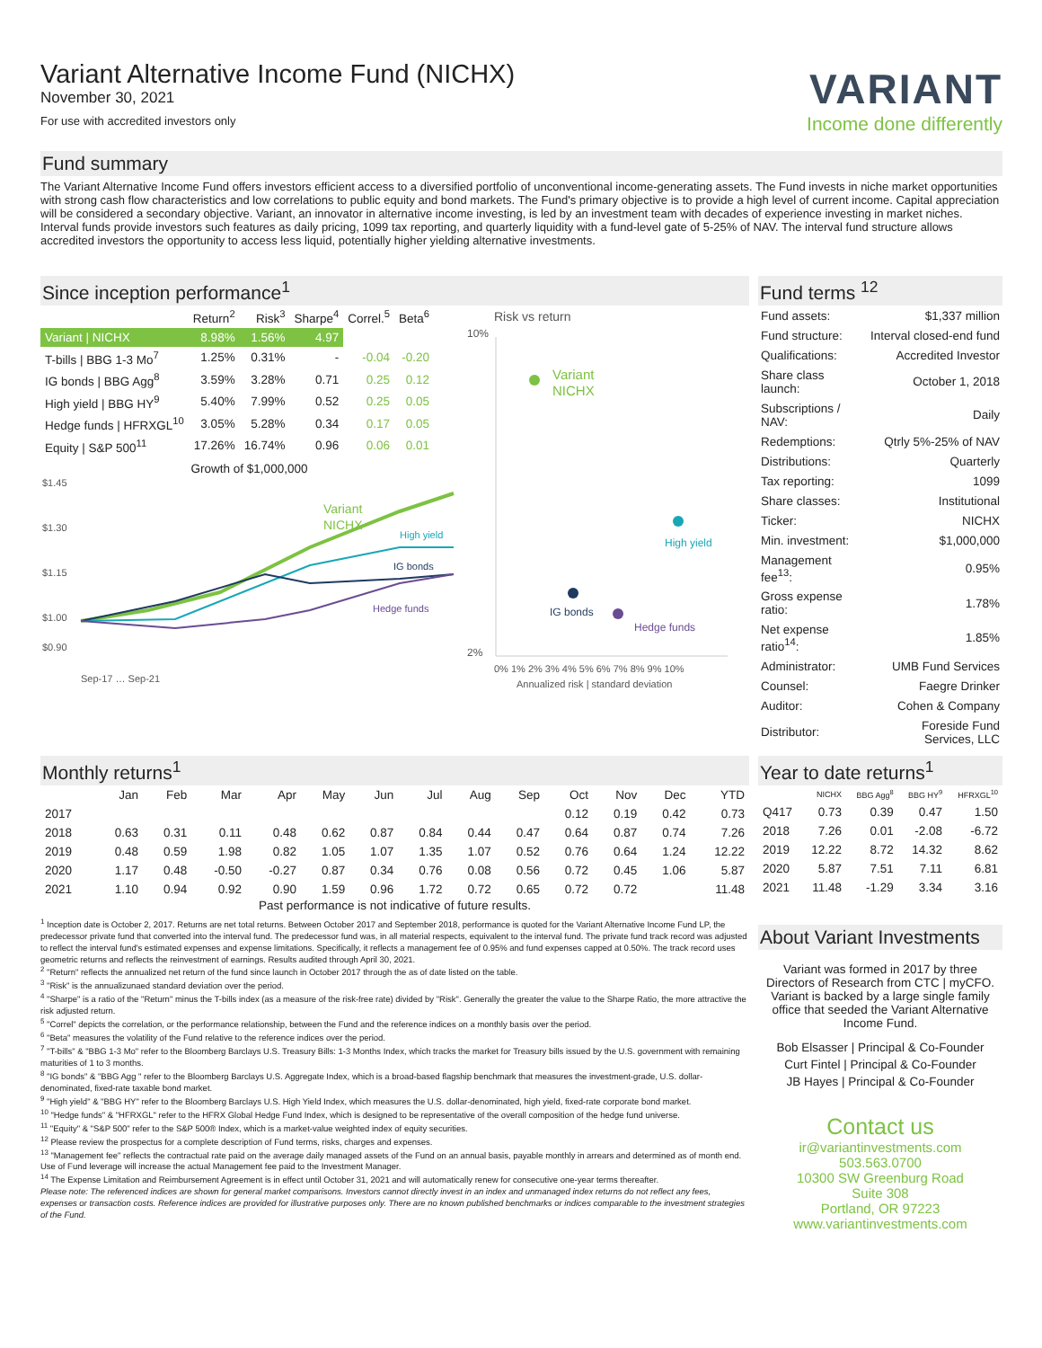Variant Alternative Income Fund (NICHX)
November 30, 2021
For use with accredited investors only
VARIANT
Income done differently
Fund summary
The Variant Alternative Income Fund offers investors efficient access to a diversified portfolio of unconventional income-generating assets. The Fund invests in niche market opportunities with strong cash flow characteristics and low correlations to public equity and bond markets. The Fund's primary objective is to provide a high level of current income. Capital appreciation will be considered a secondary objective. Variant, an innovator in alternative income investing, is led by an investment team with decades of experience investing in market niches. Interval funds provide investors such features as daily pricing, 1099 tax reporting, and quarterly liquidity with a fund-level gate of 5-25% of NAV. The interval fund structure allows accredited investors the opportunity to access less liquid, potentially higher yielding alternative investments.
Since inception performance<sup>1</sup>
| | Return<sup>2</sup> | Risk<sup>3</sup> | Sharpe<sup>4</sup> | Correl.<sup>5</sup> | Beta<sup>6</sup> |
| --- | --- | --- | --- | --- | --- |
| Variant / NICHX | 8.98% | 1.56% | 4.97 | | |
| T-bills / BBG 1-3 Mo<sup>7</sup> | 1.25% | 0.31% | - | -0.04 | -0.20 |
| IG bonds / BBG Agg<sup>8</sup> | 3.59% | 3.28% | 0.71 | 0.25 | 0.12 |
| High yield / BBG HY<sup>9</sup> | 5.40% | 7.99% | 0.52 | 0.25 | 0.05 |
| Hedge funds / HFRXGL<sup>10</sup> | 3.05% | 5.28% | 0.34 | 0.17 | 0.05 |
| Equity / S&P 500<sup>11</sup> | 17.26% | 16.74% | 0.96 | 0.06 | 0.01 |
Growth of $1,000,000
$1.45
$1.30
$1.15
$1.00
$0.90
Variant
NICHX
High yield
IG bonds
Hedge funds
Sep-17 … Sep-21
Risk vs return
10%
2%
Variant
NICHX
High yield
IG bonds
Hedge funds
0% 1% 2% 3% 4% 5% 6% 7% 8% 9% 10%
Annualized risk | standard deviation
Fund terms <sup>12</sup>
| Fund assets: | $1,337 million |
| Fund structure: | Interval closed-end fund |
| Qualifications: | Accredited Investor |
| Share class launch: | October 1, 2018 |
| Subscriptions / NAV: | Daily |
| Redemptions: | Qtrly 5%-25% of NAV |
| Distributions: | Quarterly |
| Tax reporting: | 1099 |
| Share classes: | Institutional |
| Ticker: | NICHX |
| Min. investment: | $1,000,000 |
| Management fee<sup>13</sup>: | 0.95% |
| Gross expense ratio: | 1.78% |
| Net expense ratio<sup>14</sup>: | 1.85% |
| Administrator: | UMB Fund Services |
| Counsel: | Faegre Drinker |
| Auditor: | Cohen & Company |
| Distributor: | Foreside Fund Services, LLC |
Monthly returns<sup>1</sup>
| | Jan | Feb | Mar | Apr | May | Jun | Jul | Aug | Sep | Oct | Nov | Dec | YTD |
| --- | --- | --- | --- | --- | --- | --- | --- | --- | --- | --- | --- | --- | --- |
| 2017 | | | | | | | | | | 0.12 | 0.19 | 0.42 | 0.73 |
| 2018 | 0.63 | 0.31 | 0.11 | 0.48 | 0.62 | 0.87 | 0.84 | 0.44 | 0.47 | 0.64 | 0.87 | 0.74 | 7.26 |
| 2019 | 0.48 | 0.59 | 1.98 | 0.82 | 1.05 | 1.07 | 1.35 | 1.07 | 0.52 | 0.76 | 0.64 | 1.24 | 12.22 |
| 2020 | 1.17 | 0.48 | -0.50 | -0.27 | 0.87 | 0.34 | 0.76 | 0.08 | 0.56 | 0.72 | 0.45 | 1.06 | 5.87 |
| 2021 | 1.10 | 0.94 | 0.92 | 0.90 | 1.59 | 0.96 | 1.72 | 0.72 | 0.65 | 0.72 | 0.72 | | 11.48 |
Past performance is not indicative of future results.
Year to date returns<sup>1</sup>
| | NICHX | BBG Agg<sup>8</sup> | BBG HY<sup>9</sup> | HFRXGL<sup>10</sup> |
| --- | --- | --- | --- | --- |
| Q417 | 0.73 | 0.39 | 0.47 | 1.50 |
| 2018 | 7.26 | 0.01 | -2.08 | -6.72 |
| 2019 | 12.22 | 8.72 | 14.32 | 8.62 |
| 2020 | 5.87 | 7.51 | 7.11 | 6.81 |
| 2021 | 11.48 | -1.29 | 3.34 | 3.16 |
<sup>1</sup> Inception date is October 2, 2017. Returns are net total returns. Between October 2017 and September 2018, performance is quoted for the Variant Alternative Income Fund LP, the predecessor private fund that converted into the interval fund. The predecessor fund was, in all material respects, equivalent to the interval fund. The private fund track record was adjusted to reflect the interval fund's estimated expenses and expense limitations. Specifically, it reflects a management fee of 0.95% and fund expenses capped at 0.50%. The track record uses geometric returns and reflects the reinvestment of earnings. Results audited through April 30, 2021.
<sup>2</sup> "Return" reflects the annualized net return of the fund since launch in October 2017 through the as of date listed on the table.
<sup>3</sup> "Risk" is the annualizunaed standard deviation over the period.
<sup>4</sup> "Sharpe" is a ratio of the "Return" minus the T-bills index (as a measure of the risk-free rate) divided by "Risk". Generally the greater the value to the Sharpe Ratio, the more attractive the risk adjusted return.
<sup>5</sup> "Correl" depicts the correlation, or the performance relationship, between the Fund and the reference indices on a monthly basis over the period.
<sup>6</sup> "Beta" measures the volatility of the Fund relative to the reference indices over the period.
<sup>7</sup> "T-bills" & "BBG 1-3 Mo" refer to the Bloomberg Barclays U.S. Treasury Bills: 1-3 Months Index, which tracks the market for Treasury bills issued by the U.S. government with remaining maturities of 1 to 3 months.
<sup>8</sup> "IG bonds" & "BBG Agg " refer to the Bloomberg Barclays U.S. Aggregate Index, which is a broad-based flagship benchmark that measures the investment-grade, U.S. dollar-denominated, fixed-rate taxable bond market.
<sup>9</sup> "High yield" & "BBG HY" refer to the Bloomberg Barclays U.S. High Yield Index, which measures the U.S. dollar-denominated, high yield, fixed-rate corporate bond market.
<sup>10</sup> "Hedge funds" & "HFRXGL" refer to the HFRX Global Hedge Fund Index, which is designed to be representative of the overall composition of the hedge fund universe.
<sup>11</sup> "Equity" & "S&P 500" refer to the S&P 500® Index, which is a market-value weighted index of equity securities.
<sup>12</sup> Please review the prospectus for a complete description of Fund terms, risks, charges and expenses.
<sup>13</sup> "Management fee" reflects the contractual rate paid on the average daily managed assets of the Fund on an annual basis, payable monthly in arrears and determined as of month end. Use of Fund leverage will increase the actual Management fee paid to the Investment Manager.
<sup>14</sup> The Expense Limitation and Reimbursement Agreement is in effect until October 31, 2021 and will automatically renew for consecutive one-year terms thereafter.
Please note: The referenced indices are shown for general market comparisons. Investors cannot directly invest in an index and unmanaged index returns do not reflect any fees, expenses or transaction costs. Reference indices are provided for illustrative purposes only. There are no known published benchmarks or indices comparable to the investment strategies of the Fund.
About Variant Investments
Variant was formed in 2017 by three Directors of Research from CTC | myCFO. Variant is backed by a large single family office that seeded the Variant Alternative Income Fund.
Bob Elsasser | Principal & Co-Founder
Curt Fintel | Principal & Co-Founder
JB Hayes | Principal & Co-Founder
Contact us
ir@variantinvestments.com
503.563.0700
10300 SW Greenburg Road
Suite 308
Portland, OR 97223
www.variantinvestments.com